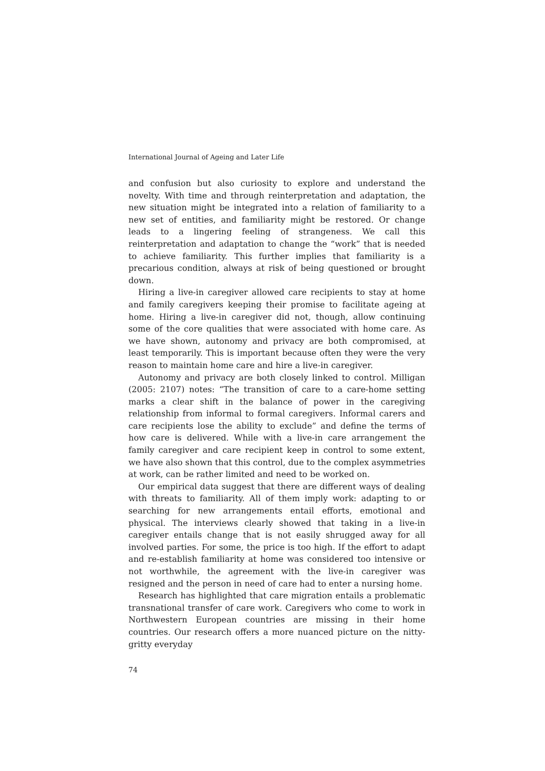International Journal of Ageing and Later Life
and confusion but also curiosity to explore and understand the novelty. With time and through reinterpretation and adaptation, the new situation might be integrated into a relation of familiarity to a new set of entities, and familiarity might be restored. Or change leads to a lingering feeling of strangeness. We call this reinterpretation and adaptation to change the “work” that is needed to achieve familiarity. This further implies that familiarity is a precarious condition, always at risk of being questioned or brought down.
Hiring a live-in caregiver allowed care recipients to stay at home and family caregivers keeping their promise to facilitate ageing at home. Hiring a live-in caregiver did not, though, allow continuing some of the core qualities that were associated with home care. As we have shown, autonomy and privacy are both compromised, at least temporarily. This is important because often they were the very reason to maintain home care and hire a live-in caregiver.
Autonomy and privacy are both closely linked to control. Milligan (2005: 2107) notes: “The transition of care to a care-home setting marks a clear shift in the balance of power in the caregiving relationship from informal to formal caregivers. Informal carers and care recipients lose the ability to exclude” and define the terms of how care is delivered. While with a live-in care arrangement the family caregiver and care recipient keep in control to some extent, we have also shown that this control, due to the complex asymmetries at work, can be rather limited and need to be worked on.
Our empirical data suggest that there are different ways of dealing with threats to familiarity. All of them imply work: adapting to or searching for new arrangements entail efforts, emotional and physical. The interviews clearly showed that taking in a live-in caregiver entails change that is not easily shrugged away for all involved parties. For some, the price is too high. If the effort to adapt and re-establish familiarity at home was considered too intensive or not worthwhile, the agreement with the live-in caregiver was resigned and the person in need of care had to enter a nursing home.
Research has highlighted that care migration entails a problematic transnational transfer of care work. Caregivers who come to work in Northwestern European countries are missing in their home countries. Our research offers a more nuanced picture on the nitty-gritty everyday
74